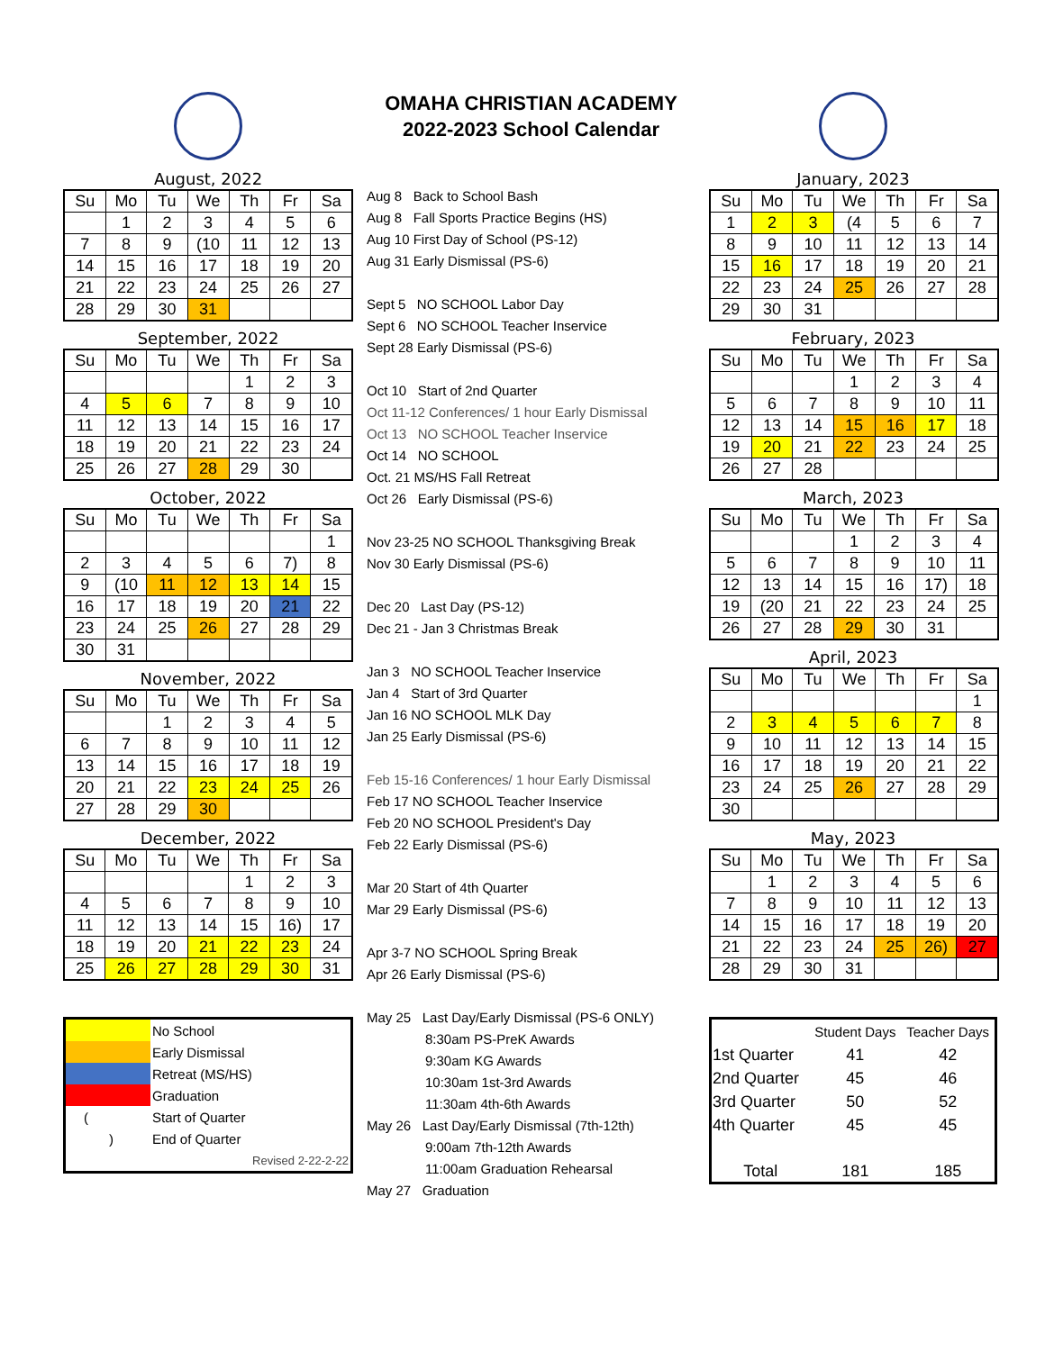August, 2022
| Su | Mo | Tu | We | Th | Fr | Sa |
| --- | --- | --- | --- | --- | --- | --- |
| | 1 | 2 | 3 | 4 | 5 | 6 |
| 7 | 8 | 9 | (10 | 11 | 12 | 13 |
| 14 | 15 | 16 | 17 | 18 | 19 | 20 |
| 21 | 22 | 23 | 24 | 25 | 26 | 27 |
| 28 | 29 | 30 | 31 | | | |
September, 2022
| Su | Mo | Tu | We | Th | Fr | Sa |
| --- | --- | --- | --- | --- | --- | --- |
| | | | | 1 | 2 | 3 |
| 4 | 5 | 6 | 7 | 8 | 9 | 10 |
| 11 | 12 | 13 | 14 | 15 | 16 | 17 |
| 18 | 19 | 20 | 21 | 22 | 23 | 24 |
| 25 | 26 | 27 | 28 | 29 | 30 | |
October, 2022
| Su | Mo | Tu | We | Th | Fr | Sa |
| --- | --- | --- | --- | --- | --- | --- |
| | | | | | | 1 |
| 2 | 3 | 4 | 5 | 6 | 7) | 8 |
| 9 | (10 | 11 | 12 | 13 | 14 | 15 |
| 16 | 17 | 18 | 19 | 20 | 21 | 22 |
| 23 | 24 | 25 | 26 | 27 | 28 | 29 |
| 30 | 31 | | | | | |
November, 2022
| Su | Mo | Tu | We | Th | Fr | Sa |
| --- | --- | --- | --- | --- | --- | --- |
| | | 1 | 2 | 3 | 4 | 5 |
| 6 | 7 | 8 | 9 | 10 | 11 | 12 |
| 13 | 14 | 15 | 16 | 17 | 18 | 19 |
| 20 | 21 | 22 | 23 | 24 | 25 | 26 |
| 27 | 28 | 29 | 30 | | | |
December, 2022
| Su | Mo | Tu | We | Th | Fr | Sa |
| --- | --- | --- | --- | --- | --- | --- |
| | | | | 1 | 2 | 3 |
| 4 | 5 | 6 | 7 | 8 | 9 | 10 |
| 11 | 12 | 13 | 14 | 15 | 16) | 17 |
| 18 | 19 | 20 | 21 | 22 | 23 | 24 |
| 25 | 26 | 27 | 28 | 29 | 30 | 31 |
| | No School |
| | Early Dismissal |
| | Retreat (MS/HS) |
| | Graduation |
| ( | Start of Quarter |
| ) | End of Quarter |
| | Revised 2-22-2-22 |
OMAHA CHRISTIAN ACADEMY
2022-2023 School Calendar
Aug 8 Back to School Bash
Aug 8 Fall Sports Practice Begins (HS)
Aug 10 First Day of School (PS-12)
Aug 31 Early Dismissal (PS-6)
Sept 5 NO SCHOOL Labor Day
Sept 6 NO SCHOOL Teacher Inservice
Sept 28 Early Dismissal (PS-6)
Oct 10 Start of 2nd Quarter
Oct 11-12 Conferences/ 1 hour Early Dismissal
Oct 13 NO SCHOOL Teacher Inservice
Oct 14 NO SCHOOL
Oct. 21 MS/HS Fall Retreat
Oct 26 Early Dismissal (PS-6)
Nov 23-25 NO SCHOOL Thanksgiving Break
Nov 30 Early Dismissal (PS-6)
Dec 20 Last Day (PS-12)
Dec 21 - Jan 3 Christmas Break
Jan 3 NO SCHOOL Teacher Inservice
Jan 4 Start of 3rd Quarter
Jan 16 NO SCHOOL MLK Day
Jan 25 Early Dismissal (PS-6)
Feb 15-16 Conferences/ 1 hour Early Dismissal
Feb 17 NO SCHOOL Teacher Inservice
Feb 20 NO SCHOOL President's Day
Feb 22 Early Dismissal (PS-6)
Mar 20 Start of 4th Quarter
Mar 29 Early Dismissal (PS-6)
Apr 3-7 NO SCHOOL Spring Break
Apr 26 Early Dismissal (PS-6)
May 25 Last Day/Early Dismissal (PS-6 ONLY)
8:30am PS-PreK Awards
9:30am KG Awards
10:30am 1st-3rd Awards
11:30am 4th-6th Awards
May 26 Last Day/Early Dismissal (7th-12th)
9:00am 7th-12th Awards
11:00am Graduation Rehearsal
May 27 Graduation
January, 2023
| Su | Mo | Tu | We | Th | Fr | Sa |
| --- | --- | --- | --- | --- | --- | --- |
| 1 | 2 | 3 | (4 | 5 | 6 | 7 |
| 8 | 9 | 10 | 11 | 12 | 13 | 14 |
| 15 | 16 | 17 | 18 | 19 | 20 | 21 |
| 22 | 23 | 24 | 25 | 26 | 27 | 28 |
| 29 | 30 | 31 | | | | |
February, 2023
| Su | Mo | Tu | We | Th | Fr | Sa |
| --- | --- | --- | --- | --- | --- | --- |
| | | | 1 | 2 | 3 | 4 |
| 5 | 6 | 7 | 8 | 9 | 10 | 11 |
| 12 | 13 | 14 | 15 | 16 | 17 | 18 |
| 19 | 20 | 21 | 22 | 23 | 24 | 25 |
| 26 | 27 | 28 | | | | |
March, 2023
| Su | Mo | Tu | We | Th | Fr | Sa |
| --- | --- | --- | --- | --- | --- | --- |
| | | | 1 | 2 | 3 | 4 |
| 5 | 6 | 7 | 8 | 9 | 10 | 11 |
| 12 | 13 | 14 | 15 | 16 | 17) | 18 |
| 19 | (20 | 21 | 22 | 23 | 24 | 25 |
| 26 | 27 | 28 | 29 | 30 | 31 | |
April, 2023
| Su | Mo | Tu | We | Th | Fr | Sa |
| --- | --- | --- | --- | --- | --- | --- |
| | | | | | | 1 |
| 2 | 3 | 4 | 5 | 6 | 7 | 8 |
| 9 | 10 | 11 | 12 | 13 | 14 | 15 |
| 16 | 17 | 18 | 19 | 20 | 21 | 22 |
| 23 | 24 | 25 | 26 | 27 | 28 | 29 |
| 30 | | | | | | |
May, 2023
| Su | Mo | Tu | We | Th | Fr | Sa |
| --- | --- | --- | --- | --- | --- | --- |
| | 1 | 2 | 3 | 4 | 5 | 6 |
| 7 | 8 | 9 | 10 | 11 | 12 | 13 |
| 14 | 15 | 16 | 17 | 18 | 19 | 20 |
| 21 | 22 | 23 | 24 | 25 | 26) | 27 |
| 28 | 29 | 30 | 31 | | | |
| | Student Days | Teacher Days |
| --- | --- | --- |
| 1st Quarter | 41 | 42 |
| 2nd Quarter | 45 | 46 |
| 3rd Quarter | 50 | 52 |
| 4th Quarter | 45 | 45 |
| Total | 181 | 185 |